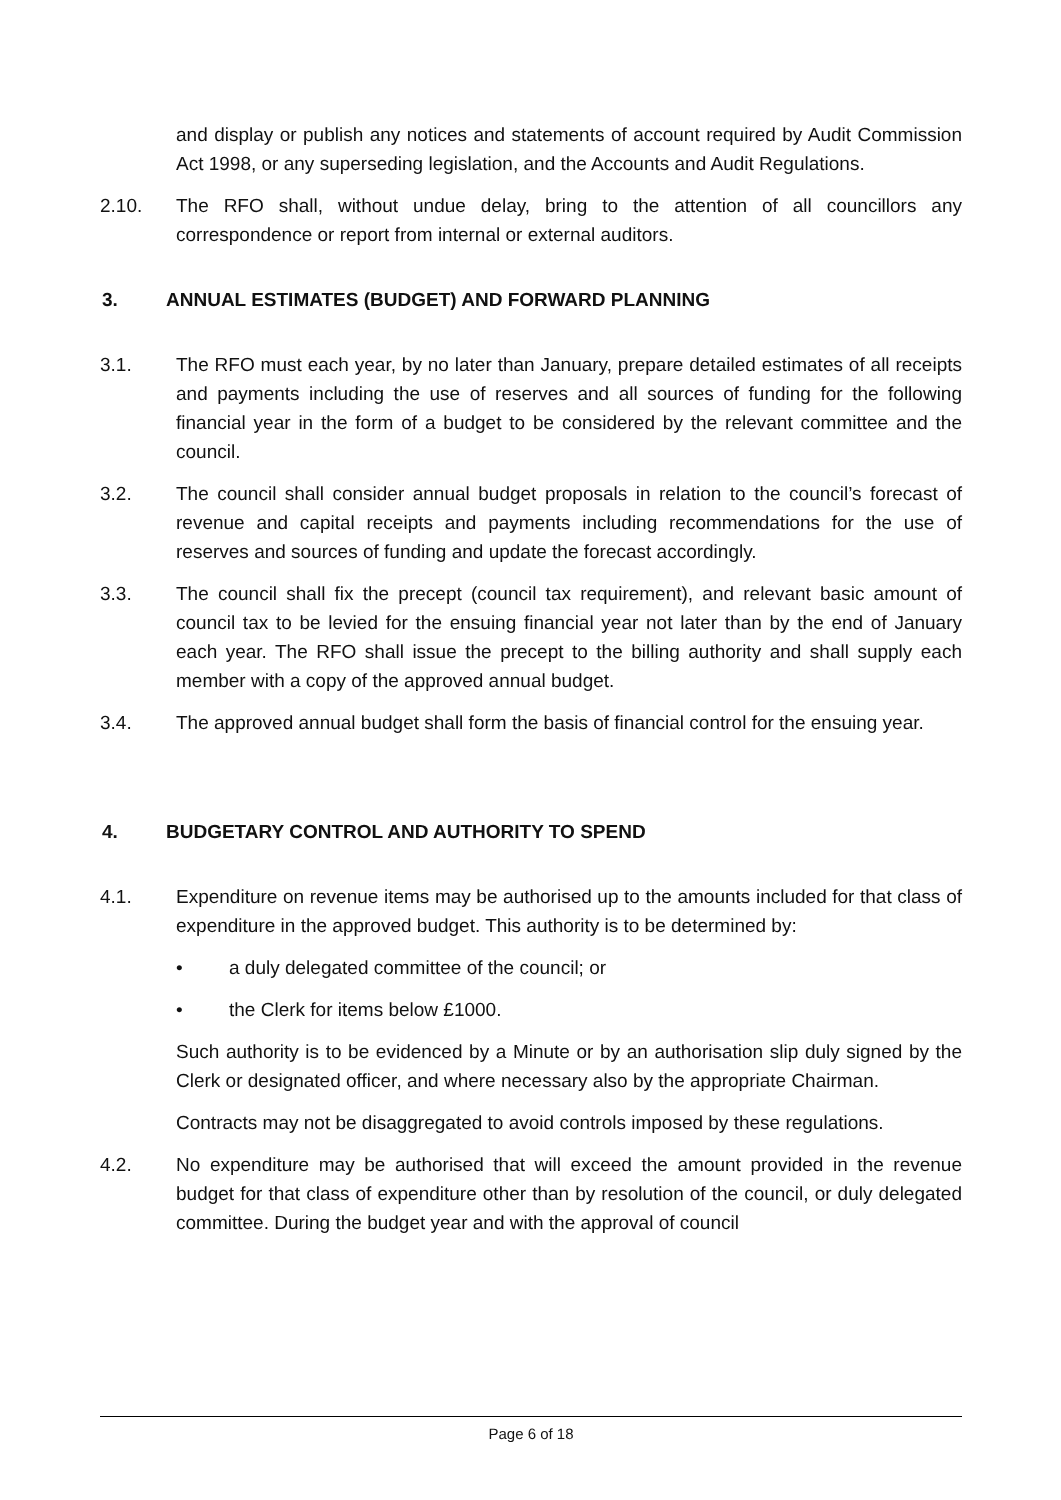and display or publish any notices and statements of account required by Audit Commission Act 1998, or any superseding legislation, and the Accounts and Audit Regulations.
2.10. The RFO shall, without undue delay, bring to the attention of all councillors any correspondence or report from internal or external auditors.
3. ANNUAL ESTIMATES (BUDGET) AND FORWARD PLANNING
3.1. The RFO must each year, by no later than January, prepare detailed estimates of all receipts and payments including the use of reserves and all sources of funding for the following financial year in the form of a budget to be considered by the relevant committee and the council.
3.2. The council shall consider annual budget proposals in relation to the council’s forecast of revenue and capital receipts and payments including recommendations for the use of reserves and sources of funding and update the forecast accordingly.
3.3. The council shall fix the precept (council tax requirement), and relevant basic amount of council tax to be levied for the ensuing financial year not later than by the end of January each year. The RFO shall issue the precept to the billing authority and shall supply each member with a copy of the approved annual budget.
3.4. The approved annual budget shall form the basis of financial control for the ensuing year.
4. BUDGETARY CONTROL AND AUTHORITY TO SPEND
4.1. Expenditure on revenue items may be authorised up to the amounts included for that class of expenditure in the approved budget. This authority is to be determined by:
• a duly delegated committee of the council; or
• the Clerk for items below £1000.
Such authority is to be evidenced by a Minute or by an authorisation slip duly signed by the Clerk or designated officer, and where necessary also by the appropriate Chairman.
Contracts may not be disaggregated to avoid controls imposed by these regulations.
4.2. No expenditure may be authorised that will exceed the amount provided in the revenue budget for that class of expenditure other than by resolution of the council, or duly delegated committee. During the budget year and with the approval of council
Page 6 of 18